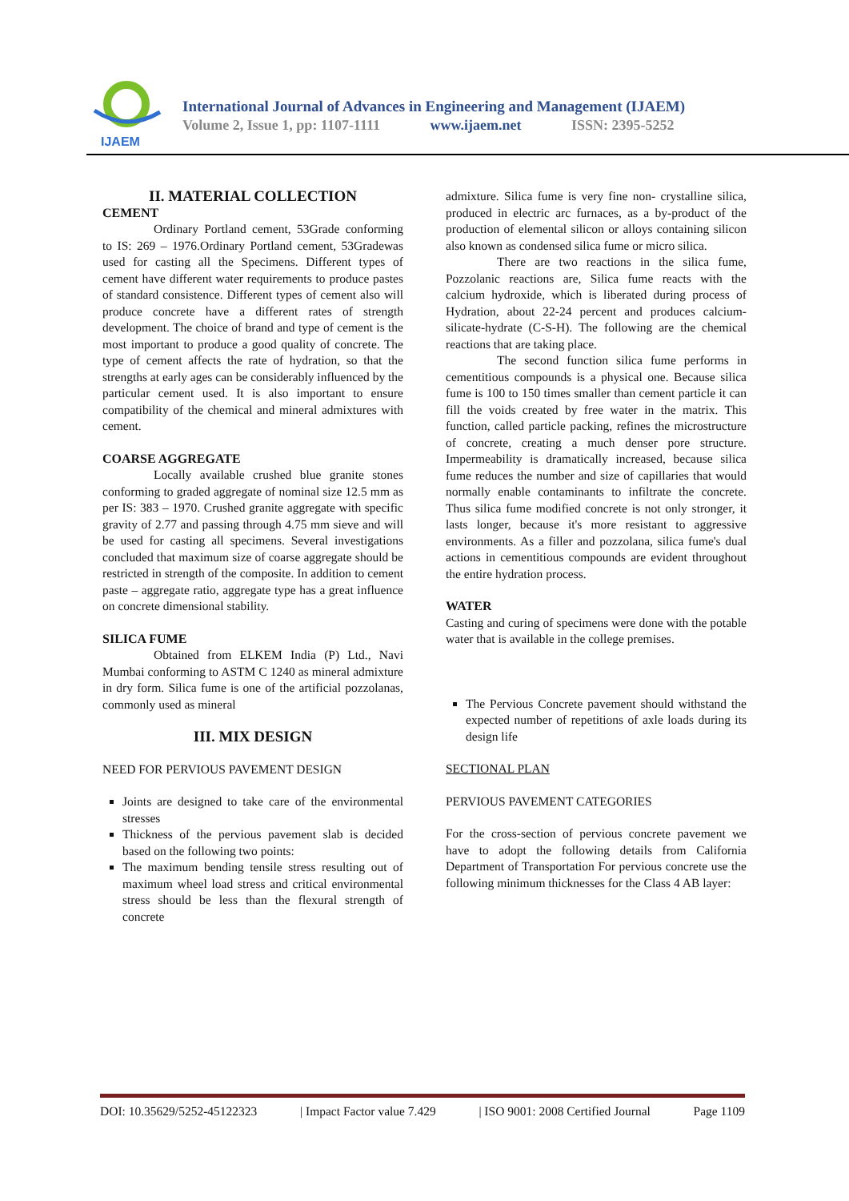IJAEM
International Journal of Advances in Engineering and Management (IJAEM)
Volume 2, Issue 1, pp: 1107-1111 www.ijaem.net ISSN: 2395-5252
II. MATERIAL COLLECTION
CEMENT
Ordinary Portland cement, 53Grade conforming to IS: 269 – 1976.Ordinary Portland cement, 53Gradewas used for casting all the Specimens. Different types of cement have different water requirements to produce pastes of standard consistence. Different types of cement also will produce concrete have a different rates of strength development. The choice of brand and type of cement is the most important to produce a good quality of concrete. The type of cement affects the rate of hydration, so that the strengths at early ages can be considerably influenced by the particular cement used. It is also important to ensure compatibility of the chemical and mineral admixtures with cement.
COARSE AGGREGATE
Locally available crushed blue granite stones conforming to graded aggregate of nominal size 12.5 mm as per IS: 383 – 1970. Crushed granite aggregate with specific gravity of 2.77 and passing through 4.75 mm sieve and will be used for casting all specimens. Several investigations concluded that maximum size of coarse aggregate should be restricted in strength of the composite. In addition to cement paste – aggregate ratio, aggregate type has a great influence on concrete dimensional stability.
SILICA FUME
Obtained from ELKEM India (P) Ltd., Navi Mumbai conforming to ASTM C 1240 as mineral admixture in dry form. Silica fume is one of the artificial pozzolanas, commonly used as mineral
III. MIX DESIGN
NEED FOR PERVIOUS PAVEMENT DESIGN
Joints are designed to take care of the environmental stresses
Thickness of the pervious pavement slab is decided based on the following two points:
The maximum bending tensile stress resulting out of maximum wheel load stress and critical environmental stress should be less than the flexural strength of concrete
admixture. Silica fume is very fine non- crystalline silica, produced in electric arc furnaces, as a by-product of the production of elemental silicon or alloys containing silicon also known as condensed silica fume or micro silica.
There are two reactions in the silica fume, Pozzolanic reactions are, Silica fume reacts with the calcium hydroxide, which is liberated during process of Hydration, about 22-24 percent and produces calcium-silicate-hydrate (C-S-H). The following are the chemical reactions that are taking place.
The second function silica fume performs in cementitious compounds is a physical one. Because silica fume is 100 to 150 times smaller than cement particle it can fill the voids created by free water in the matrix. This function, called particle packing, refines the microstructure of concrete, creating a much denser pore structure. Impermeability is dramatically increased, because silica fume reduces the number and size of capillaries that would normally enable contaminants to infiltrate the concrete. Thus silica fume modified concrete is not only stronger, it lasts longer, because it's more resistant to aggressive environments. As a filler and pozzolana, silica fume's dual actions in cementitious compounds are evident throughout the entire hydration process.
WATER
Casting and curing of specimens were done with the potable water that is available in the college premises.
The Pervious Concrete pavement should withstand the expected number of repetitions of axle loads during its design life
SECTIONAL PLAN
PERVIOUS PAVEMENT CATEGORIES
For the cross-section of pervious concrete pavement we have to adopt the following details from California Department of Transportation For pervious concrete use the following minimum thicknesses for the Class 4 AB layer:
DOI: 10.35629/5252-45122323 | Impact Factor value 7.429 | ISO 9001: 2008 Certified Journal Page 1109